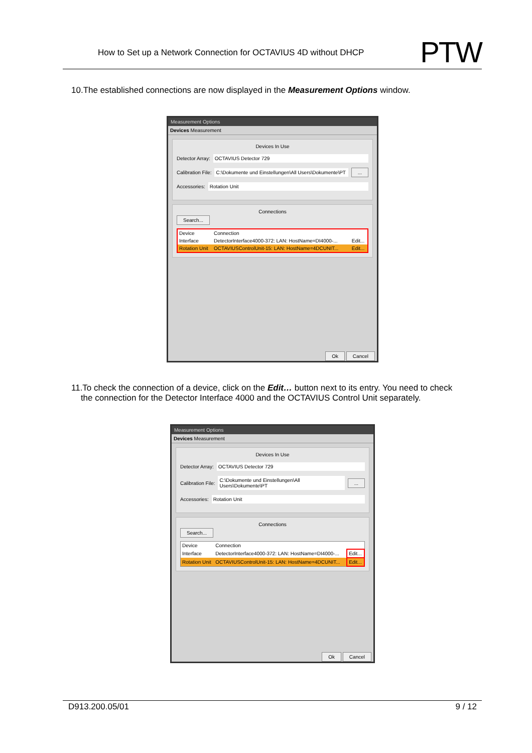How to Set up a Network Connection for OCTAVIUS 4D without DHCP PTW
10.The established connections are now displayed in the Measurement Options window.
Measurement Options
Devices Measurement
Devices In Use
Detector Array: OCTAVIUS Detector 729
Calibration File: C:\Dokumente und Einstellungen\All Users\Dokumente\PT...
Accessories: Rotation Unit
Connections
Search...
| Device | Connection | |
| Interface | DetectorInterface4000-372: LAN: HostName=DI4000-... | Edit... |
| Rotation Unit | OCTAVIUSControlUnit-15: LAN: HostName=4DCUNIT... | Edit... |
Ok Cancel
11.To check the connection of a device, click on the Edit… button next to its entry. You need to check
the connection for the Detector Interface 4000 and the OCTAVIUS Control Unit separately.
Measurement Options
Devices Measurement
Devices In Use
Detector Array: OCTAVIUS Detector 729
Calibration File: C:\Dokumente und Einstellungen\All Users\Dokumente\PT...
Accessories: Rotation Unit
Connections
Search...
| Device | Connection | |
| Interface | DetectorInterface4000-372: LAN: HostName=DI4000-... | Edit... |
| Rotation Unit | OCTAVIUSControlUnit-15: LAN: HostName=4DCUNIT... | Edit... |
Ok Cancel
D913.200.05/01 9 / 12